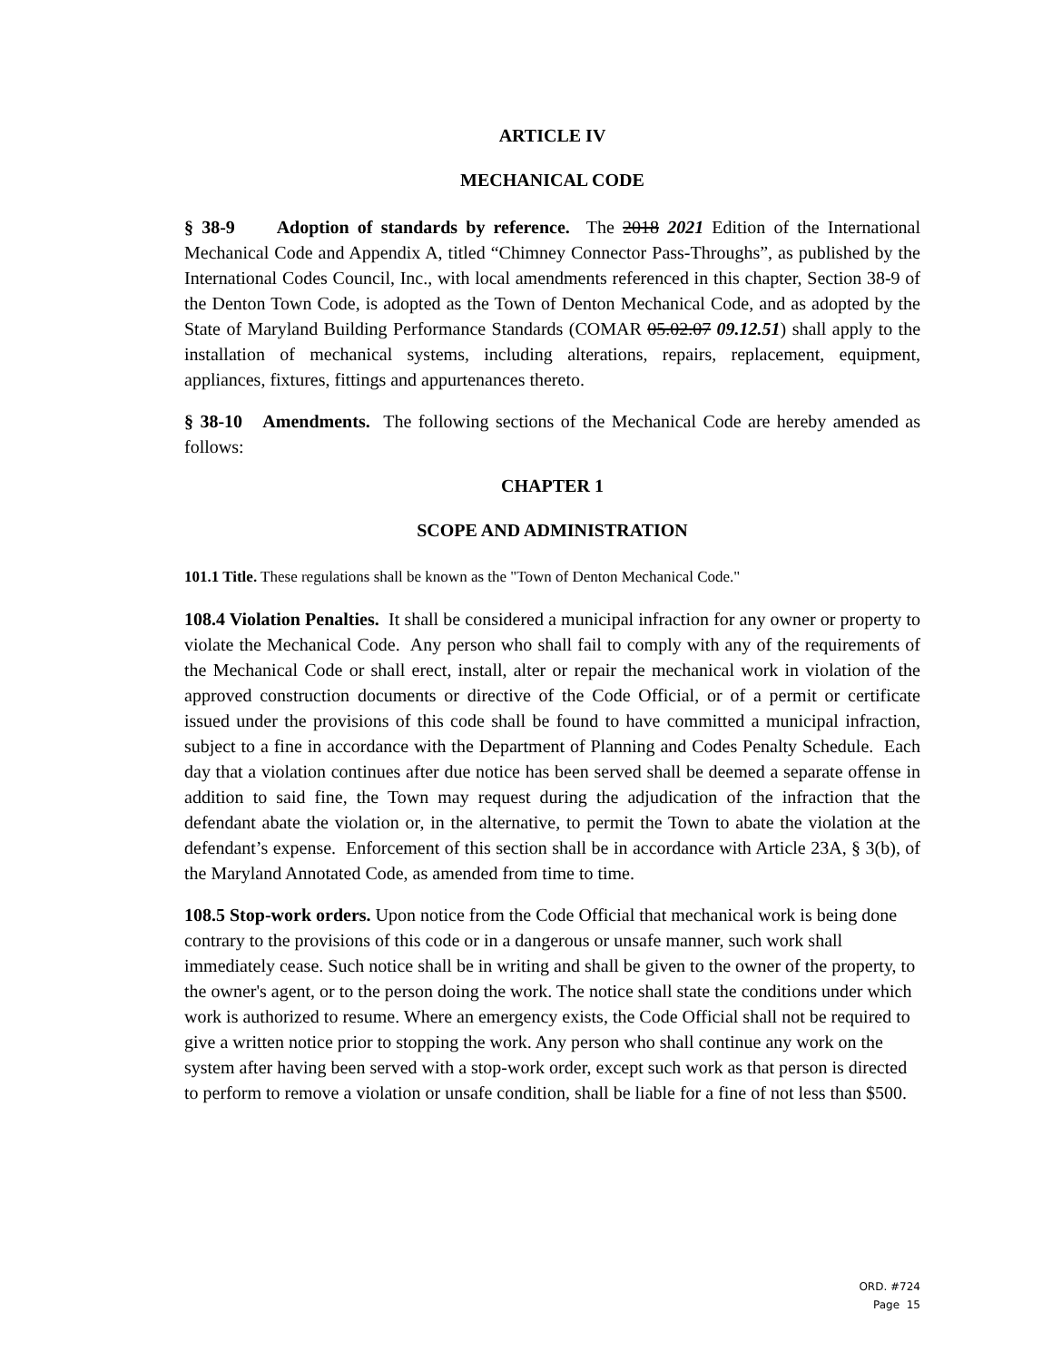ARTICLE IV
MECHANICAL CODE
§ 38-9 Adoption of standards by reference. The 2018 2021 Edition of the International Mechanical Code and Appendix A, titled “Chimney Connector Pass-Throughs”, as published by the International Codes Council, Inc., with local amendments referenced in this chapter, Section 38-9 of the Denton Town Code, is adopted as the Town of Denton Mechanical Code, and as adopted by the State of Maryland Building Performance Standards (COMAR 05.02.07 09.12.51) shall apply to the installation of mechanical systems, including alterations, repairs, replacement, equipment, appliances, fixtures, fittings and appurtenances thereto.
§ 38-10 Amendments. The following sections of the Mechanical Code are hereby amended as follows:
CHAPTER 1
SCOPE AND ADMINISTRATION
101.1 Title. These regulations shall be known as the "Town of Denton Mechanical Code."
108.4 Violation Penalties. It shall be considered a municipal infraction for any owner or property to violate the Mechanical Code. Any person who shall fail to comply with any of the requirements of the Mechanical Code or shall erect, install, alter or repair the mechanical work in violation of the approved construction documents or directive of the Code Official, or of a permit or certificate issued under the provisions of this code shall be found to have committed a municipal infraction, subject to a fine in accordance with the Department of Planning and Codes Penalty Schedule. Each day that a violation continues after due notice has been served shall be deemed a separate offense in addition to said fine, the Town may request during the adjudication of the infraction that the defendant abate the violation or, in the alternative, to permit the Town to abate the violation at the defendant’s expense. Enforcement of this section shall be in accordance with Article 23A, § 3(b), of the Maryland Annotated Code, as amended from time to time.
108.5 Stop-work orders. Upon notice from the Code Official that mechanical work is being done contrary to the provisions of this code or in a dangerous or unsafe manner, such work shall immediately cease. Such notice shall be in writing and shall be given to the owner of the property, to the owner's agent, or to the person doing the work. The notice shall state the conditions under which work is authorized to resume. Where an emergency exists, the Code Official shall not be required to give a written notice prior to stopping the work. Any person who shall continue any work on the system after having been served with a stop-work order, except such work as that person is directed to perform to remove a violation or unsafe condition, shall be liable for a fine of not less than $500.
ORD. #724
Page 15